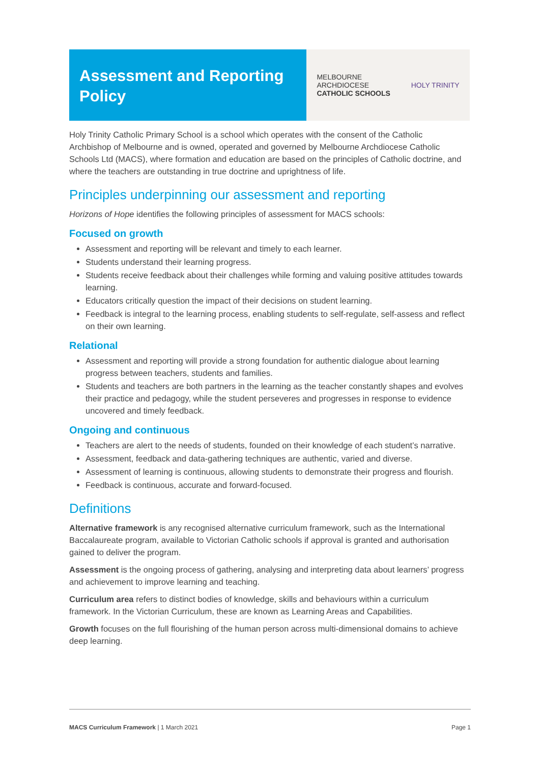Assessment and Reporting Policy
MELBOURNE
ARCHDIOCESE
CATHOLIC SCHOOLS
HOLY TRINITY
Holy Trinity Catholic Primary School is a school which operates with the consent of the Catholic Archbishop of Melbourne and is owned, operated and governed by Melbourne Archdiocese Catholic Schools Ltd (MACS), where formation and education are based on the principles of Catholic doctrine, and where the teachers are outstanding in true doctrine and uprightness of life.
Principles underpinning our assessment and reporting
Horizons of Hope identifies the following principles of assessment for MACS schools:
Focused on growth
Assessment and reporting will be relevant and timely to each learner.
Students understand their learning progress.
Students receive feedback about their challenges while forming and valuing positive attitudes towards learning.
Educators critically question the impact of their decisions on student learning.
Feedback is integral to the learning process, enabling students to self-regulate, self-assess and reflect on their own learning.
Relational
Assessment and reporting will provide a strong foundation for authentic dialogue about learning progress between teachers, students and families.
Students and teachers are both partners in the learning as the teacher constantly shapes and evolves their practice and pedagogy, while the student perseveres and progresses in response to evidence uncovered and timely feedback.
Ongoing and continuous
Teachers are alert to the needs of students, founded on their knowledge of each student’s narrative.
Assessment, feedback and data-gathering techniques are authentic, varied and diverse.
Assessment of learning is continuous, allowing students to demonstrate their progress and flourish.
Feedback is continuous, accurate and forward-focused.
Definitions
Alternative framework is any recognised alternative curriculum framework, such as the International Baccalaureate program, available to Victorian Catholic schools if approval is granted and authorisation gained to deliver the program.
Assessment is the ongoing process of gathering, analysing and interpreting data about learners’ progress and achievement to improve learning and teaching.
Curriculum area refers to distinct bodies of knowledge, skills and behaviours within a curriculum framework. In the Victorian Curriculum, these are known as Learning Areas and Capabilities.
Growth focuses on the full flourishing of the human person across multi-dimensional domains to achieve deep learning.
MACS Curriculum Framework | 1 March 2021 Page 1